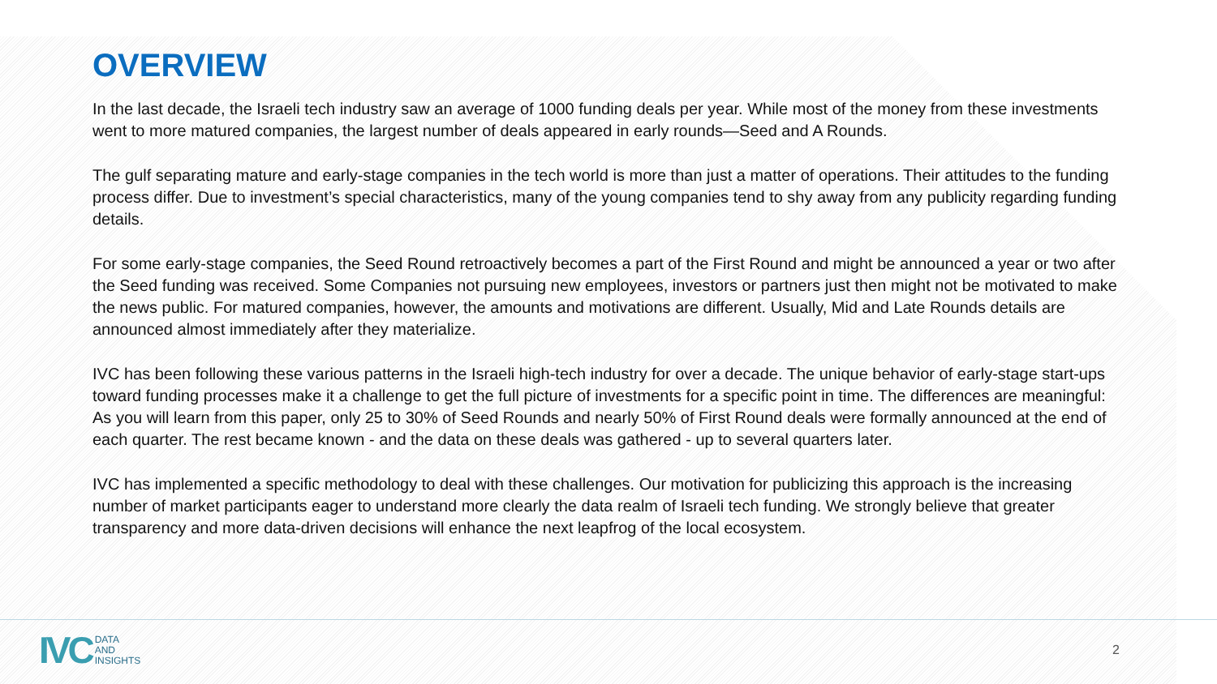OVERVIEW
In the last decade, the Israeli tech industry saw an average of 1000 funding deals per year. While most of the money from these investments went to more matured companies, the largest number of deals appeared in early rounds—Seed and A Rounds.
The gulf separating mature and early-stage companies in the tech world is more than just a matter of operations. Their attitudes to the funding process differ. Due to investment’s special characteristics, many of the young companies tend to shy away from any publicity regarding funding details.
For some early-stage companies, the Seed Round retroactively becomes a part of the First Round and might be announced a year or two after the Seed funding was received. Some Companies not pursuing new employees, investors or partners just then might not be motivated to make the news public. For matured companies, however, the amounts and motivations are different. Usually, Mid and Late Rounds details are announced almost immediately after they materialize.
IVC has been following these various patterns in the Israeli high-tech industry for over a decade. The unique behavior of early-stage start-ups toward funding processes make it a challenge to get the full picture of investments for a specific point in time. The differences are meaningful: As you will learn from this paper, only 25 to 30% of Seed Rounds and nearly 50% of First Round deals were formally announced at the end of each quarter. The rest became known - and the data on these deals was gathered - up to several quarters later.
IVC has implemented a specific methodology to deal with these challenges. Our motivation for publicizing this approach is the increasing number of market participants eager to understand more clearly the data realm of Israeli tech funding. We strongly believe that greater transparency and more data-driven decisions will enhance the next leapfrog of the local ecosystem.
IVC
DATA
AND
INSIGHTS
2